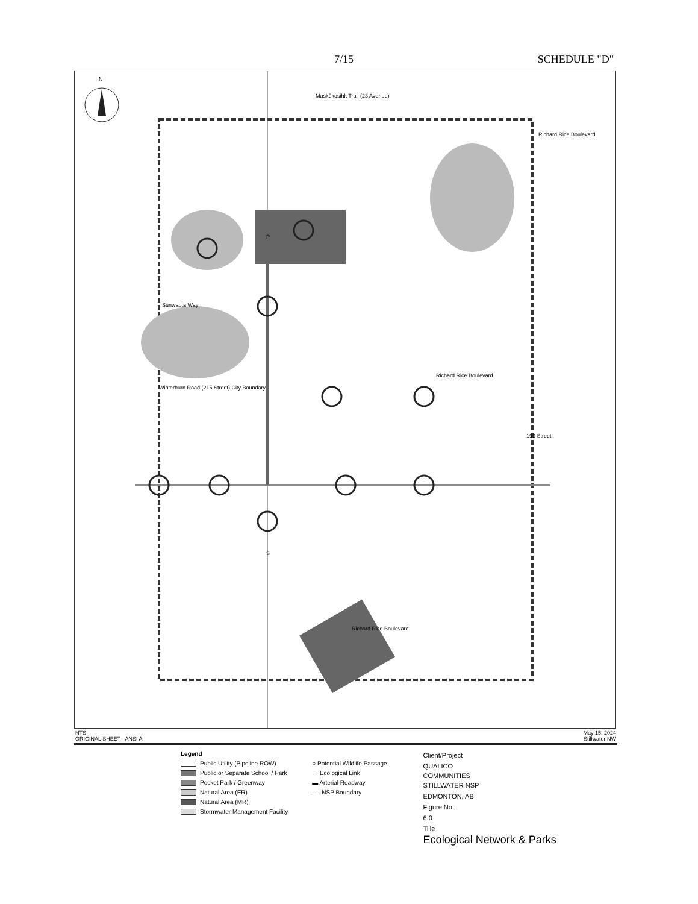7/15 SCHEDULE "D"
N
Maskêkosihk Trail (23 Avenue)
Sunwapta Way
Winterburn Road (215 Street) City Boundary
Richard Rice Boulevard
Richard Rice Boulevard
199 Street
Richard Rice Boulevard
P
S
NTS
ORIGINAL SHEET - ANSI A May 15, 2024
Stillwater NW
Legend
Public Utility (Pipeline ROW)
Public or Separate School / Park
Pocket Park / Greenway
Natural Area (ER)
Natural Area (MR)
Stormwater Management Facility
○ Potential Wildlife Passage
← Ecological Link
▬ Arterial Roadway
---- NSP Boundary
Client/Project
QUALICO COMMUNITIES
STILLWATER NSP
EDMONTON, AB
Figure No.
6.0
Tille
Ecological Network & Parks